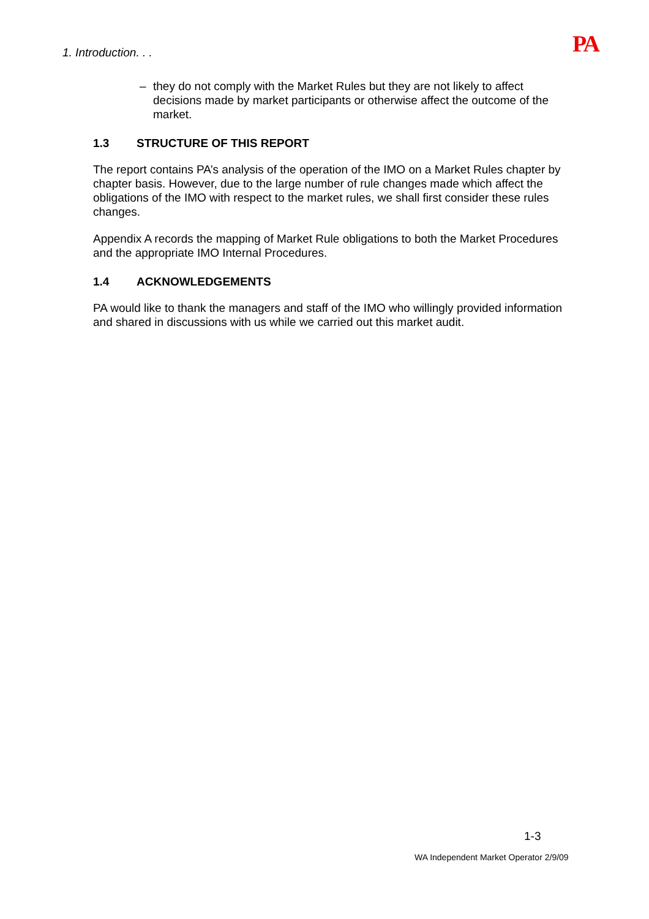1. Introduction. . . PA
– they do not comply with the Market Rules but they are not likely to affect decisions made by market participants or otherwise affect the outcome of the market.
1.3 STRUCTURE OF THIS REPORT
The report contains PA’s analysis of the operation of the IMO on a Market Rules chapter by chapter basis. However, due to the large number of rule changes made which affect the obligations of the IMO with respect to the market rules, we shall first consider these rules changes.
Appendix A records the mapping of Market Rule obligations to both the Market Procedures and the appropriate IMO Internal Procedures.
1.4 ACKNOWLEDGEMENTS
PA would like to thank the managers and staff of the IMO who willingly provided information and shared in discussions with us while we carried out this market audit.
1-3
WA Independent Market Operator 2/9/09